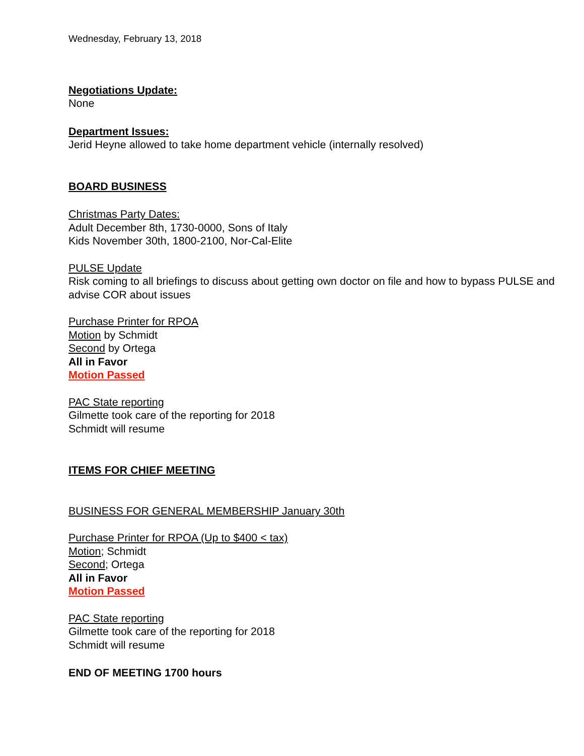Wednesday, February 13, 2018
Negotiations Update:
None
Department Issues:
Jerid Heyne allowed to take home department vehicle (internally resolved)
BOARD BUSINESS
Christmas Party Dates:
Adult December 8th, 1730-0000, Sons of Italy
Kids November 30th, 1800-2100, Nor-Cal-Elite
PULSE Update
Risk coming to all briefings to discuss about getting own doctor on file and how to bypass PULSE and advise COR about issues
Purchase Printer for RPOA
Motion by Schmidt
Second by Ortega
All in Favor
Motion Passed
PAC State reporting
Gilmette took care of the reporting for 2018
Schmidt will resume
ITEMS FOR CHIEF MEETING
BUSINESS FOR GENERAL MEMBERSHIP January 30th
Purchase Printer for RPOA (Up to $400 < tax)
Motion; Schmidt
Second; Ortega
All in Favor
Motion Passed
PAC State reporting
Gilmette took care of the reporting for 2018
Schmidt will resume
END OF MEETING 1700 hours